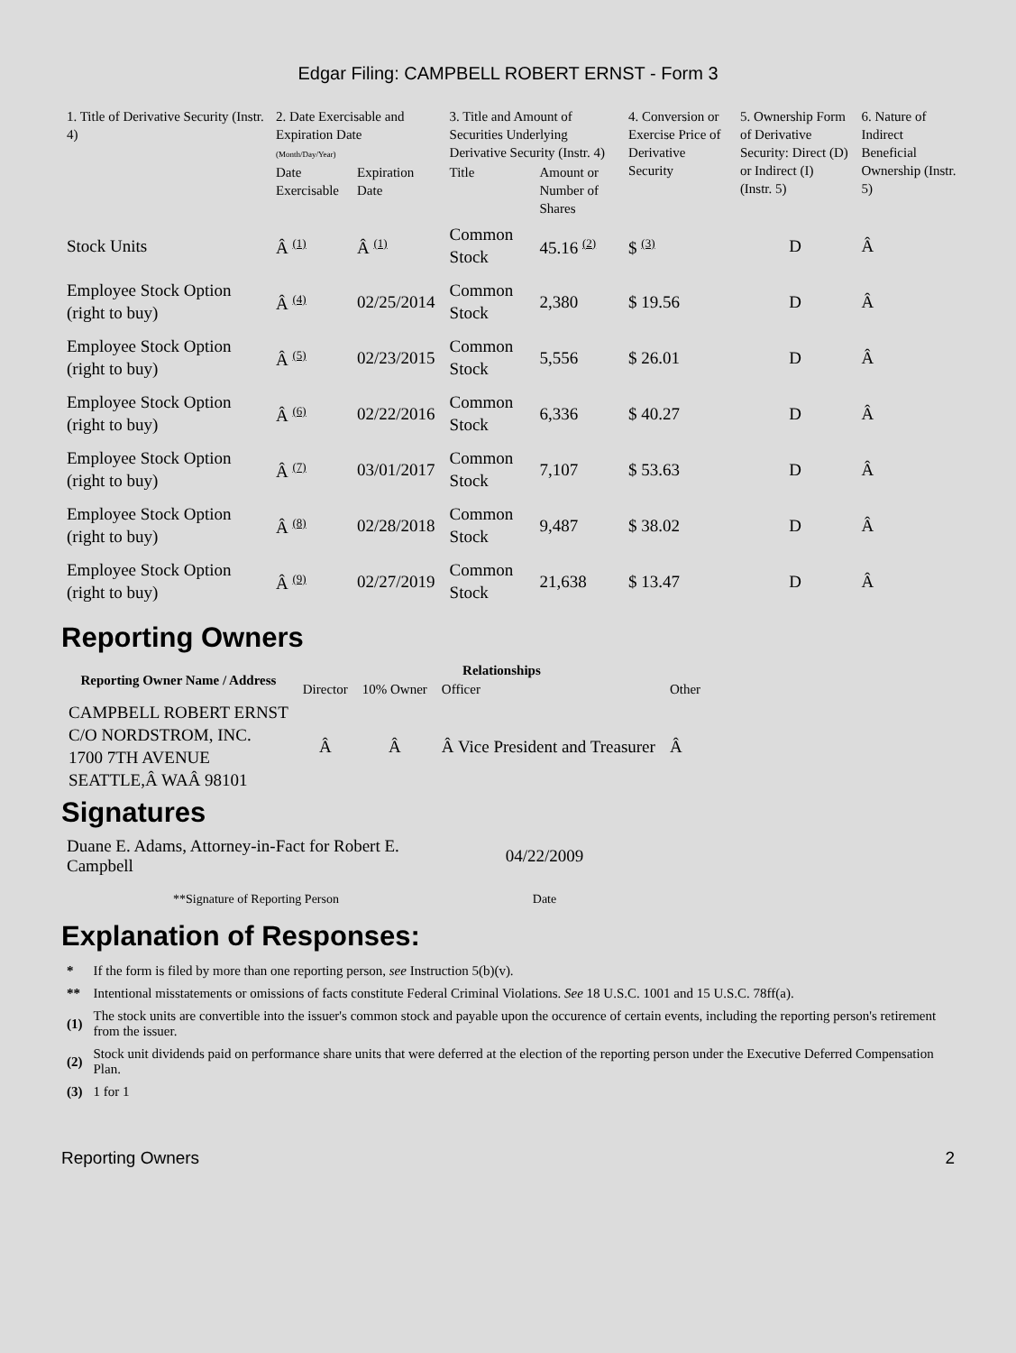Edgar Filing: CAMPBELL ROBERT ERNST - Form 3
| 1. Title of Derivative Security (Instr. 4) | 2. Date Exercisable and Expiration Date (Month/Day/Year) | | 3. Title and Amount of Securities Underlying Derivative Security (Instr. 4) | | 4. Conversion or Exercise Price of Derivative Security | 5. Ownership Form of Derivative Security: Direct (D) or Indirect (I) (Instr. 5) | 6. Nature of Indirect Beneficial Ownership (Instr. 5) |
| --- | --- | --- | --- | --- | --- | --- | --- |
| | Date Exercisable | Expiration Date | Title | Amount or Number of Shares | | | |
| Stock Units | Â (1) | Â (1) | Common Stock | 45.16 (2) | $ (3) | D | Â |
| Employee Stock Option (right to buy) | Â (4) | 02/25/2014 | Common Stock | 2,380 | $ 19.56 | D | Â |
| Employee Stock Option (right to buy) | Â (5) | 02/23/2015 | Common Stock | 5,556 | $ 26.01 | D | Â |
| Employee Stock Option (right to buy) | Â (6) | 02/22/2016 | Common Stock | 6,336 | $ 40.27 | D | Â |
| Employee Stock Option (right to buy) | Â (7) | 03/01/2017 | Common Stock | 7,107 | $ 53.63 | D | Â |
| Employee Stock Option (right to buy) | Â (8) | 02/28/2018 | Common Stock | 9,487 | $ 38.02 | D | Â |
| Employee Stock Option (right to buy) | Â (9) | 02/27/2019 | Common Stock | 21,638 | $ 13.47 | D | Â |
Reporting Owners
| Reporting Owner Name / Address | Relationships | | | |
| --- | --- | --- | --- | --- |
| | Director | 10% Owner | Officer | Other |
| CAMPBELL ROBERT ERNST C/O NORDSTROM, INC. 1700 7TH AVENUE SEATTLE,Â WAÂ 98101 | Â | Â | Â Vice President and Treasurer | Â |
Signatures
| Duane E. Adams, Attorney-in-Fact for Robert E. Campbell | 04/22/2009 |
| **Signature of Reporting Person | Date |
Explanation of Responses:
| * | If the form is filed by more than one reporting person, see Instruction 5(b)(v). |
| ** | Intentional misstatements or omissions of facts constitute Federal Criminal Violations. See 18 U.S.C. 1001 and 15 U.S.C. 78ff(a). |
| (1) | The stock units are convertible into the issuer's common stock and payable upon the occurence of certain events, including the reporting person's retirement from the issuer. |
| (2) | Stock unit dividends paid on performance share units that were deferred at the election of the reporting person under the Executive Deferred Compensation Plan. |
| (3) | 1 for 1 |
Reporting Owners 2